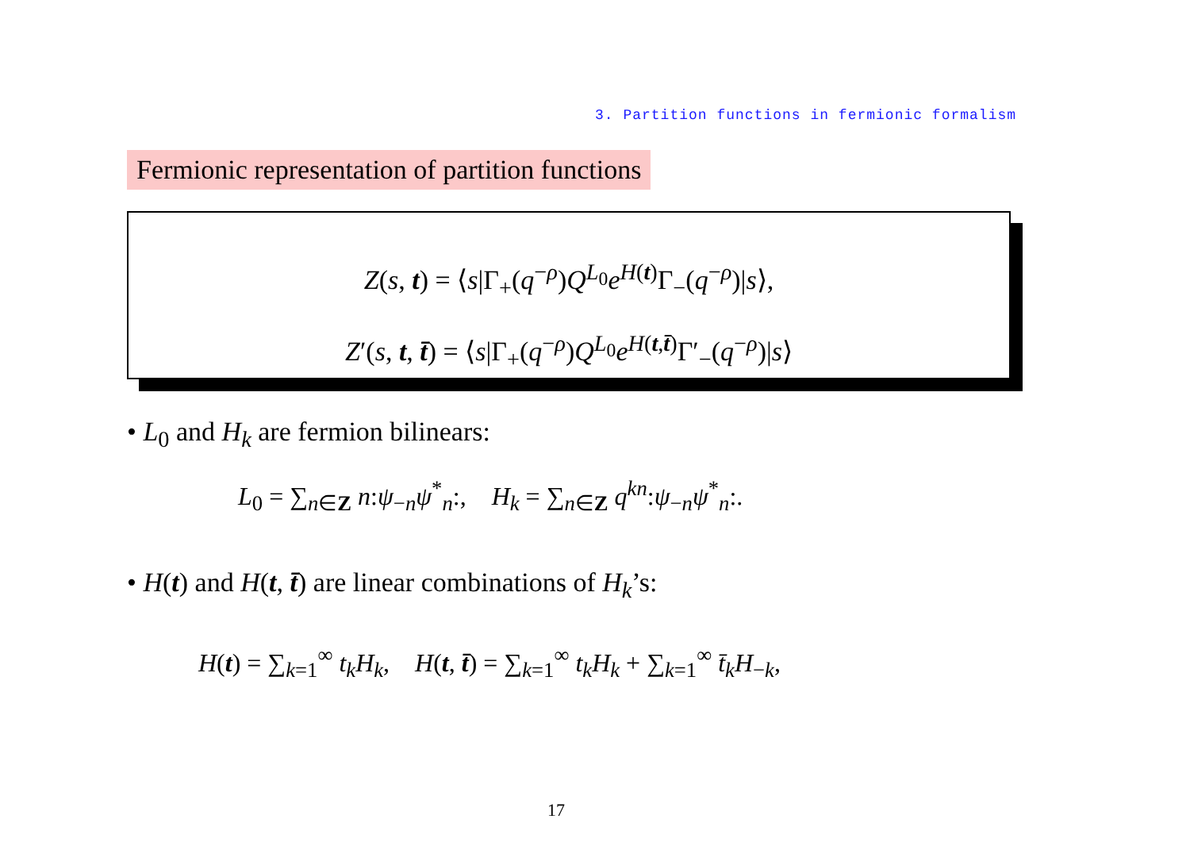3. Partition functions in fermionic formalism
Fermionic representation of partition functions
Z(s, t) = ⟨s|Γ<sub>+</sub>(q<sup>−ρ</sup>)Q<sup>L<sub>0</sub></sup>e<sup>H(t)</sup>Γ<sub>−</sub>(q<sup>−ρ</sup>)|s⟩,
Z′(s, t, t̄) = ⟨s|Γ<sub>+</sub>(q<sup>−ρ</sup>)Q<sup>L<sub>0</sub></sup>e<sup>H(t,t̄)</sup>Γ′<sub>−</sub>(q<sup>−ρ</sup>)|s⟩
• L<sub>0</sub> and H<sub>k</sub> are fermion bilinears:
L<sub>0</sub> = ∑<sub>n∈Z</sub> n:ψ<sub>−n</sub>ψ<sup>*</sup><sub>n</sub>:, H<sub>k</sub> = ∑<sub>n∈Z</sub> q<sup>kn</sup>:ψ<sub>−n</sub>ψ<sup>*</sup><sub>n</sub>:.
• H(t) and H(t, t̄) are linear combinations of H<sub>k</sub>’s:
H(t) = ∑<sub>k=1</sub><sup>∞</sup> t<sub>k</sub>H<sub>k</sub>, H(t, t̄) = ∑<sub>k=1</sub><sup>∞</sup> t<sub>k</sub>H<sub>k</sub> + ∑<sub>k=1</sub><sup>∞</sup> t̄<sub>k</sub>H<sub>−k</sub>,
17